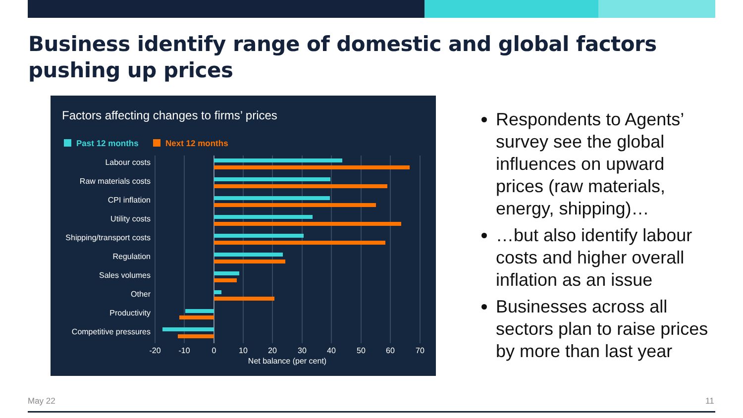Business identify range of domestic and global factors pushing up prices
Factors affecting changes to firms’ prices
Past 12 months
Next 12 months
Labour costs
Raw materials costs
CPI inflation
Utility costs
Shipping/transport costs
Regulation
Sales volumes
Other
Productivity
Competitive pressures
-20
-10
0
10
20
30
40
50
60
70
Net balance (per cent)
Respondents to Agents’ survey see the global influences on upward prices (raw materials, energy, shipping)…
…but also identify labour costs and higher overall inflation as an issue
Businesses across all sectors plan to raise prices by more than last year
May 22 11